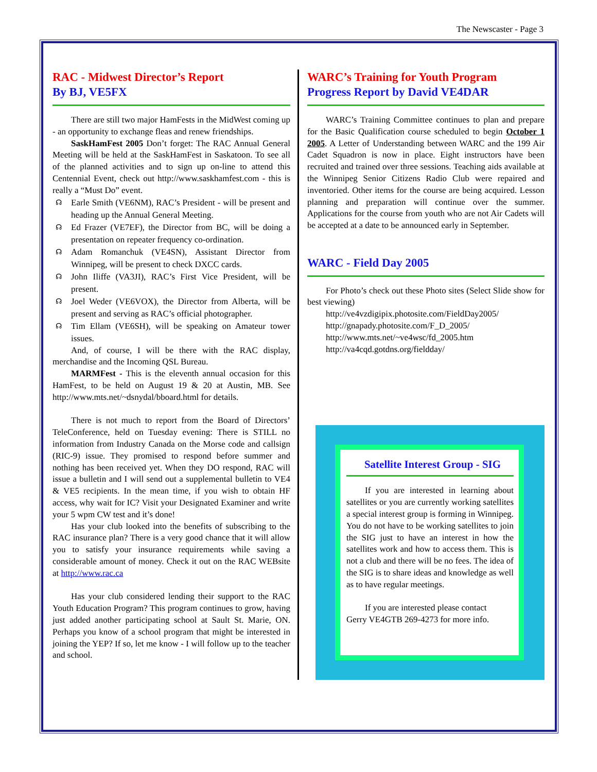The Newscaster - Page 3
RAC - Midwest Director’s Report
By BJ, VE5FX
There are still two major HamFests in the MidWest coming up - an opportunity to exchange fleas and renew friendships.
SaskHamFest 2005 Don’t forget: The RAC Annual General Meeting will be held at the SaskHamFest in Saskatoon. To see all of the planned activities and to sign up on-line to attend this Centennial Event, check out http://www.saskhamfest.com - this is really a “Must Do” event.
☊ Earle Smith (VE6NM), RAC’s President - will be present and heading up the Annual General Meeting.
☊ Ed Frazer (VE7EF), the Director from BC, will be doing a presentation on repeater frequency co-ordination.
☊ Adam Romanchuk (VE4SN), Assistant Director from Winnipeg, will be present to check DXCC cards.
☊ John Iliffe (VA3JI), RAC’s First Vice President, will be present.
☊ Joel Weder (VE6VOX), the Director from Alberta, will be present and serving as RAC’s official photographer.
☊ Tim Ellam (VE6SH), will be speaking on Amateur tower issues.
And, of course, I will be there with the RAC display, merchandise and the Incoming QSL Bureau.
MARMFest - This is the eleventh annual occasion for this HamFest, to be held on August 19 & 20 at Austin, MB. See http://www.mts.net/~dsnydal/bboard.html for details.
There is not much to report from the Board of Directors’ TeleConference, held on Tuesday evening: There is STILL no information from Industry Canada on the Morse code and callsign (RIC-9) issue. They promised to respond before summer and nothing has been received yet. When they DO respond, RAC will issue a bulletin and I will send out a supplemental bulletin to VE4 & VE5 recipients. In the mean time, if you wish to obtain HF access, why wait for IC? Visit your Designated Examiner and write your 5 wpm CW test and it’s done!
Has your club looked into the benefits of subscribing to the RAC insurance plan? There is a very good chance that it will allow you to satisfy your insurance requirements while saving a considerable amount of money. Check it out on the RAC WEBsite at http://www.rac.ca
Has your club considered lending their support to the RAC Youth Education Program? This program continues to grow, having just added another participating school at Sault St. Marie, ON. Perhaps you know of a school program that might be interested in joining the YEP? If so, let me know - I will follow up to the teacher and school.
WARC’s Training for Youth Program
Progress Report by David VE4DAR
WARC’s Training Committee continues to plan and prepare for the Basic Qualification course scheduled to begin October 1 2005. A Letter of Understanding between WARC and the 199 Air Cadet Squadron is now in place. Eight instructors have been recruited and trained over three sessions. Teaching aids available at the Winnipeg Senior Citizens Radio Club were repaired and inventoried. Other items for the course are being acquired. Lesson planning and preparation will continue over the summer. Applications for the course from youth who are not Air Cadets will be accepted at a date to be announced early in September.
WARC - Field Day 2005
For Photo’s check out these Photo sites (Select Slide show for best viewing)
http://ve4vzdigipix.photosite.com/FieldDay2005/
http://gnapady.photosite.com/F_D_2005/
http://www.mts.net/~ve4wsc/fd_2005.htm
http://va4cqd.gotdns.org/fieldday/
Satellite Interest Group - SIG
If you are interested in learning about satellites or you are currently working satellites a special interest group is forming in Winnipeg. You do not have to be working satellites to join the SIG just to have an interest in how the satellites work and how to access them. This is not a club and there will be no fees. The idea of the SIG is to share ideas and knowledge as well as to have regular meetings.
If you are interested please contact
Gerry VE4GTB 269-4273 for more info.